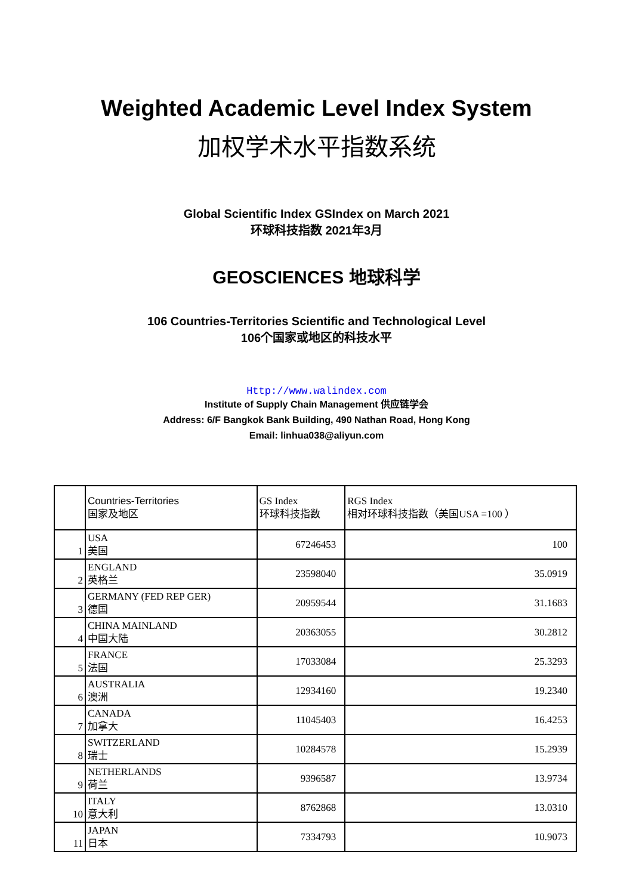Weighted Academic Level Index System
加权学术水平指数系统
Global Scientific Index GSIndex on March 2021
环球科技指数 2021年3月
GEOSCIENCES 地球科学
106 Countries-Territories Scientific and Technological Level
106个国家或地区的科技水平
Http://www.walindex.com
Institute of Supply Chain Management 供应链学会
Address: 6/F Bangkok Bank Building, 490 Nathan Road, Hong Kong
Email: linhua038@aliyun.com
| | Countries-Territories 国家及地区 | GS Index 环球科技指数 | RGS Index 相对环球科技指数（美国USA =100 ） |
| 1 | USA 美国 | 67246453 | 100 |
| 2 | ENGLAND 英格兰 | 23598040 | 35.0919 |
| 3 | GERMANY (FED REP GER) 德国 | 20959544 | 31.1683 |
| 4 | CHINA MAINLAND 中国大陆 | 20363055 | 30.2812 |
| 5 | FRANCE 法国 | 17033084 | 25.3293 |
| 6 | AUSTRALIA 澳洲 | 12934160 | 19.2340 |
| 7 | CANADA 加拿大 | 11045403 | 16.4253 |
| 8 | SWITZERLAND 瑞士 | 10284578 | 15.2939 |
| 9 | NETHERLANDS 荷兰 | 9396587 | 13.9734 |
| 10 | ITALY 意大利 | 8762868 | 13.0310 |
| 11 | JAPAN 日本 | 7334793 | 10.9073 |